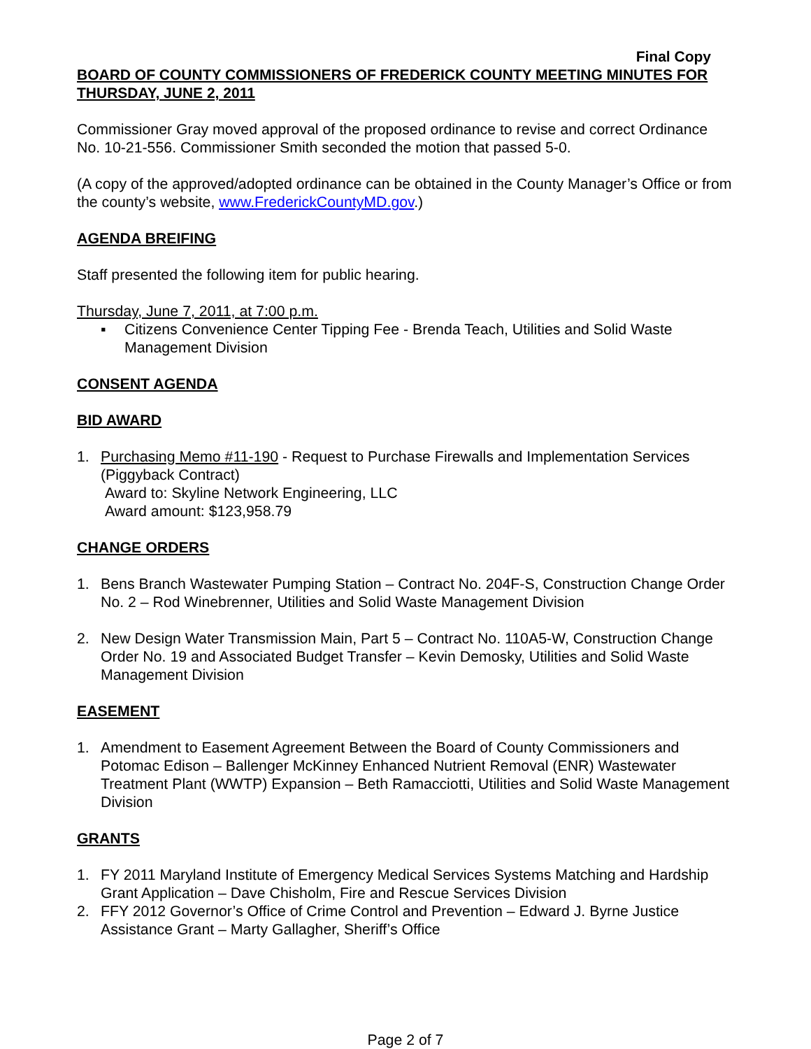Final Copy
BOARD OF COUNTY COMMISSIONERS OF FREDERICK COUNTY MEETING MINUTES FOR THURSDAY, JUNE 2, 2011
Commissioner Gray moved approval of the proposed ordinance to revise and correct Ordinance No. 10-21-556. Commissioner Smith seconded the motion that passed 5-0.
(A copy of the approved/adopted ordinance can be obtained in the County Manager’s Office or from the county’s website, www.FrederickCountyMD.gov.)
AGENDA BREIFING
Staff presented the following item for public hearing.
Thursday, June 7, 2011, at 7:00 p.m.
▪ Citizens Convenience Center Tipping Fee - Brenda Teach, Utilities and Solid Waste Management Division
CONSENT AGENDA
BID AWARD
1. Purchasing Memo #11-190 - Request to Purchase Firewalls and Implementation Services (Piggyback Contract)
Award to: Skyline Network Engineering, LLC
Award amount: $123,958.79
CHANGE ORDERS
1. Bens Branch Wastewater Pumping Station – Contract No. 204F-S, Construction Change Order No. 2 – Rod Winebrenner, Utilities and Solid Waste Management Division
2. New Design Water Transmission Main, Part 5 – Contract No. 110A5-W, Construction Change Order No. 19 and Associated Budget Transfer – Kevin Demosky, Utilities and Solid Waste Management Division
EASEMENT
1. Amendment to Easement Agreement Between the Board of County Commissioners and Potomac Edison – Ballenger McKinney Enhanced Nutrient Removal (ENR) Wastewater Treatment Plant (WWTP) Expansion – Beth Ramacciotti, Utilities and Solid Waste Management Division
GRANTS
1. FY 2011 Maryland Institute of Emergency Medical Services Systems Matching and Hardship Grant Application – Dave Chisholm, Fire and Rescue Services Division
2. FFY 2012 Governor’s Office of Crime Control and Prevention – Edward J. Byrne Justice Assistance Grant – Marty Gallagher, Sheriff’s Office
Page 2 of 7